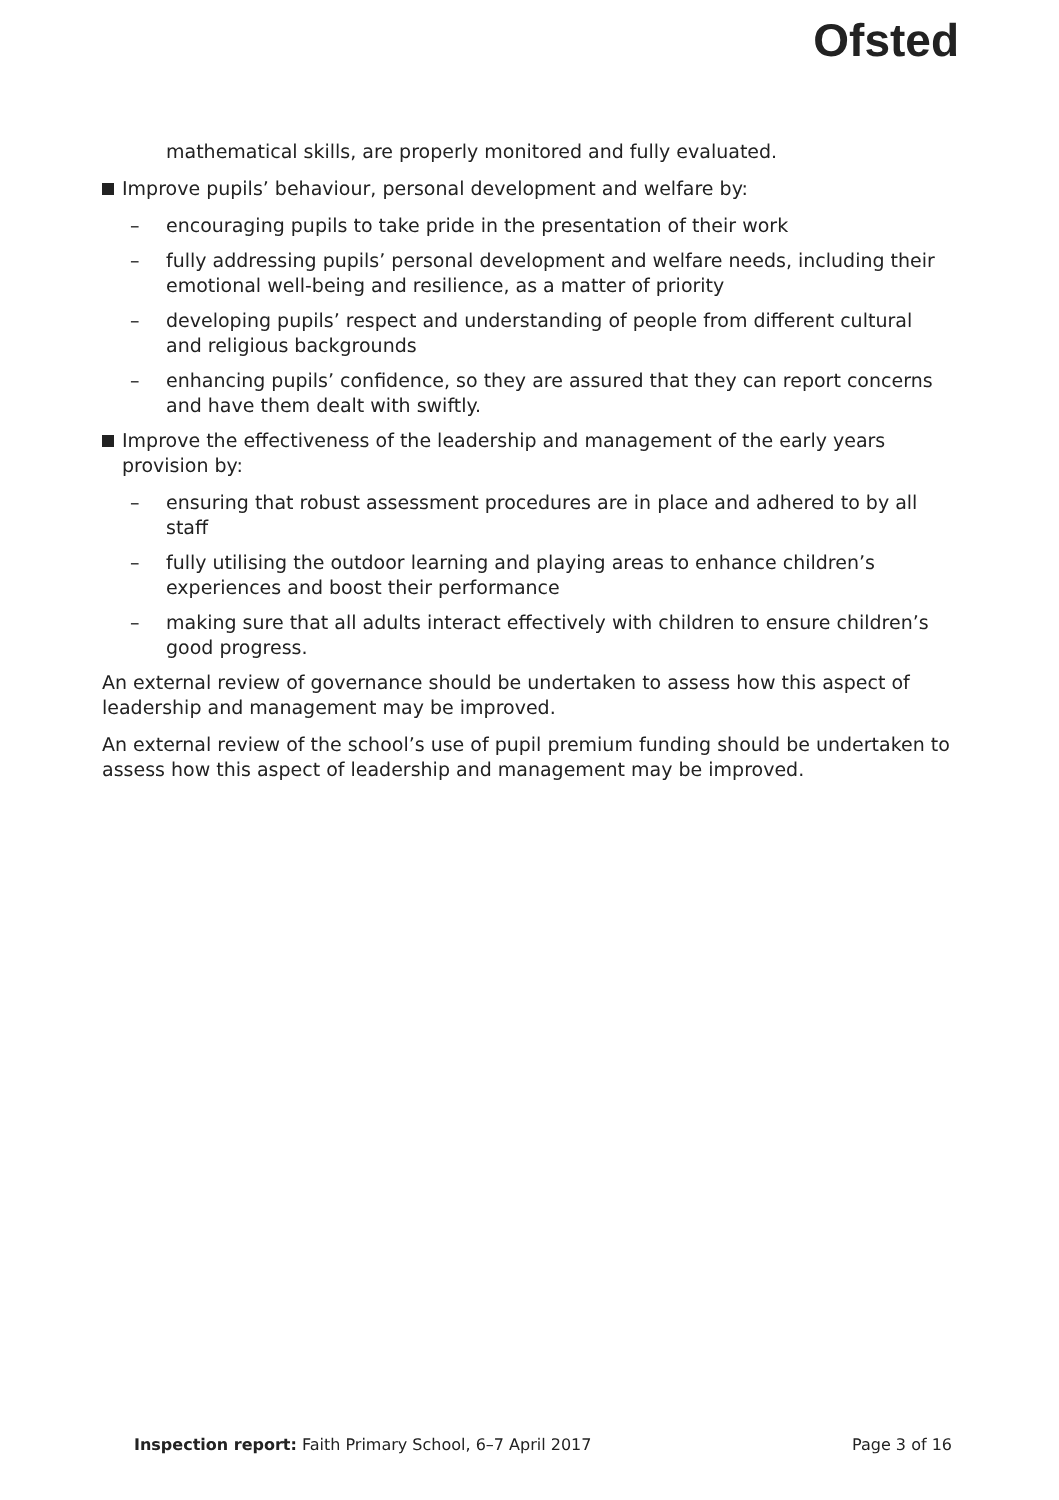Ofsted
mathematical skills, are properly monitored and fully evaluated.
Improve pupils’ behaviour, personal development and welfare by:
– encouraging pupils to take pride in the presentation of their work
– fully addressing pupils’ personal development and welfare needs, including their emotional well-being and resilience, as a matter of priority
– developing pupils’ respect and understanding of people from different cultural and religious backgrounds
– enhancing pupils’ confidence, so they are assured that they can report concerns and have them dealt with swiftly.
Improve the effectiveness of the leadership and management of the early years provision by:
– ensuring that robust assessment procedures are in place and adhered to by all staff
– fully utilising the outdoor learning and playing areas to enhance children’s experiences and boost their performance
– making sure that all adults interact effectively with children to ensure children’s good progress.
An external review of governance should be undertaken to assess how this aspect of leadership and management may be improved.
An external review of the school’s use of pupil premium funding should be undertaken to assess how this aspect of leadership and management may be improved.
Inspection report: Faith Primary School, 6–7 April 2017
Page 3 of 16